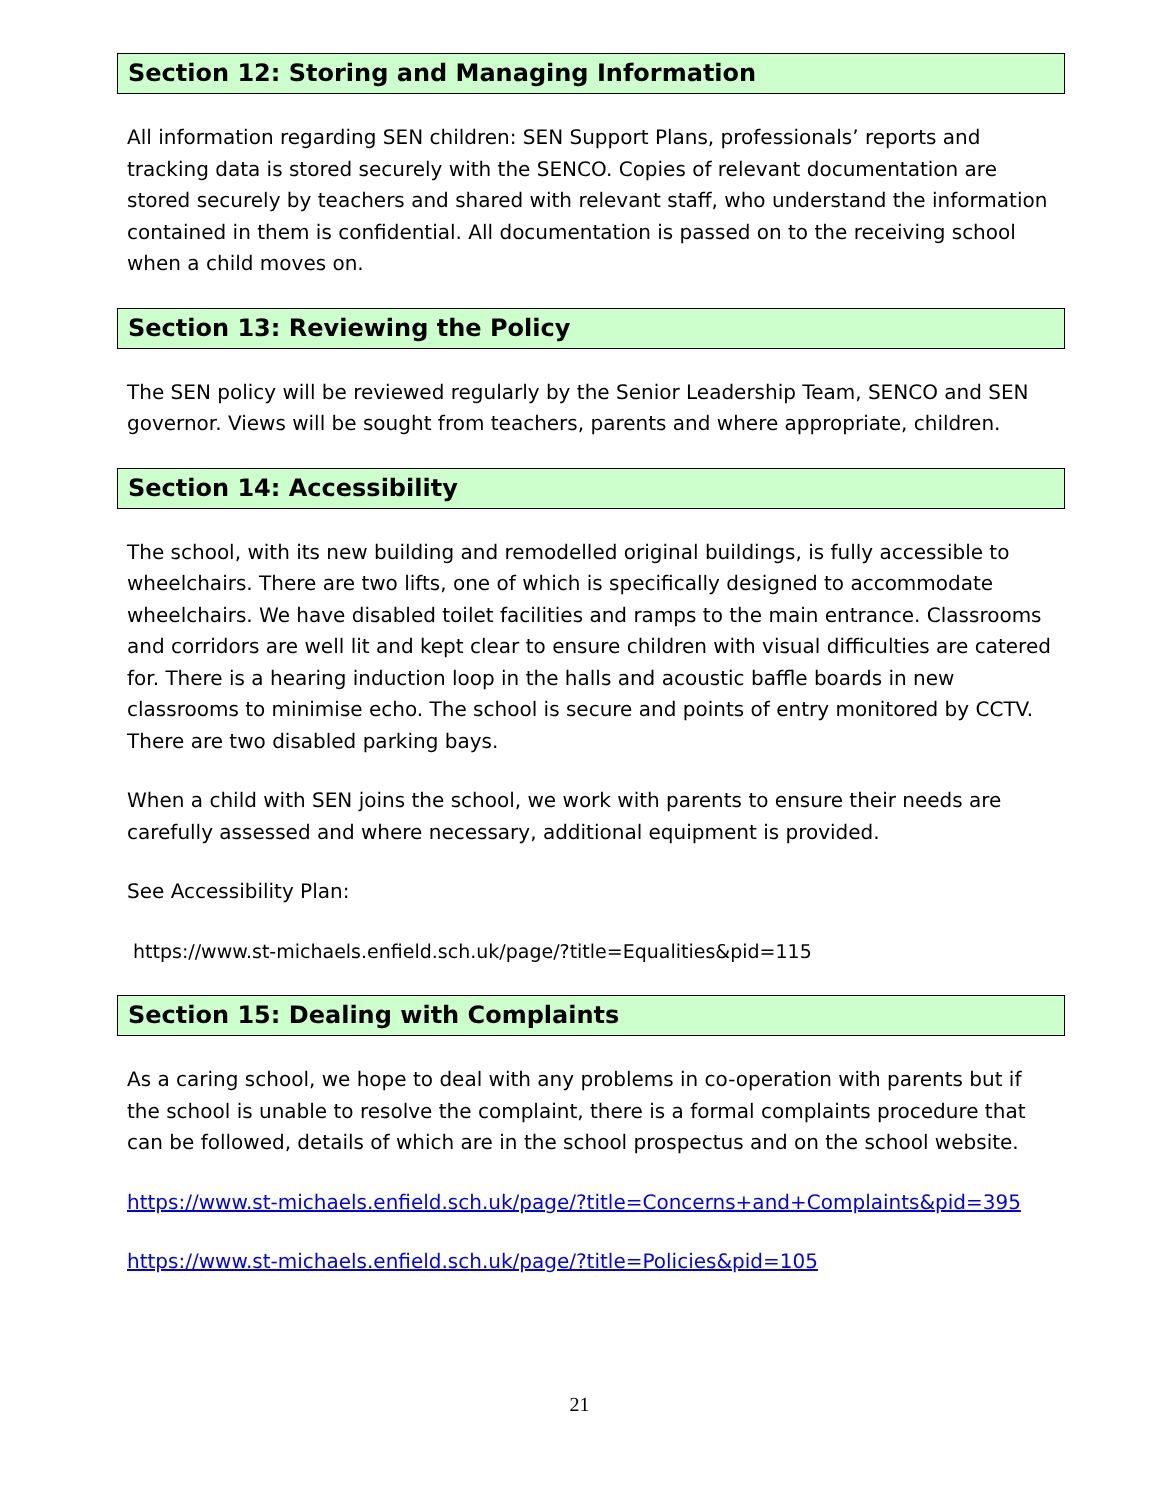Section 12: Storing and Managing Information
All information regarding SEN children: SEN Support Plans, professionals’ reports and tracking data is stored securely with the SENCO. Copies of relevant documentation are stored securely by teachers and shared with relevant staff, who understand the information contained in them is confidential. All documentation is passed on to the receiving school when a child moves on.
Section 13: Reviewing the Policy
The SEN policy will be reviewed regularly by the Senior Leadership Team, SENCO and SEN governor. Views will be sought from teachers, parents and where appropriate, children.
Section 14: Accessibility
The school, with its new building and remodelled original buildings, is fully accessible to wheelchairs. There are two lifts, one of which is specifically designed to accommodate wheelchairs. We have disabled toilet facilities and ramps to the main entrance. Classrooms and corridors are well lit and kept clear to ensure children with visual difficulties are catered for. There is a hearing induction loop in the halls and acoustic baffle boards in new classrooms to minimise echo. The school is secure and points of entry monitored by CCTV. There are two disabled parking bays.
When a child with SEN joins the school, we work with parents to ensure their needs are carefully assessed and where necessary, additional equipment is provided.
See Accessibility Plan:
https://www.st-michaels.enfield.sch.uk/page/?title=Equalities&pid=115
Section 15: Dealing with Complaints
As a caring school, we hope to deal with any problems in co-operation with parents but if the school is unable to resolve the complaint, there is a formal complaints procedure that can be followed, details of which are in the school prospectus and on the school website.
https://www.st-michaels.enfield.sch.uk/page/?title=Concerns+and+Complaints&pid=395
https://www.st-michaels.enfield.sch.uk/page/?title=Policies&pid=105
21